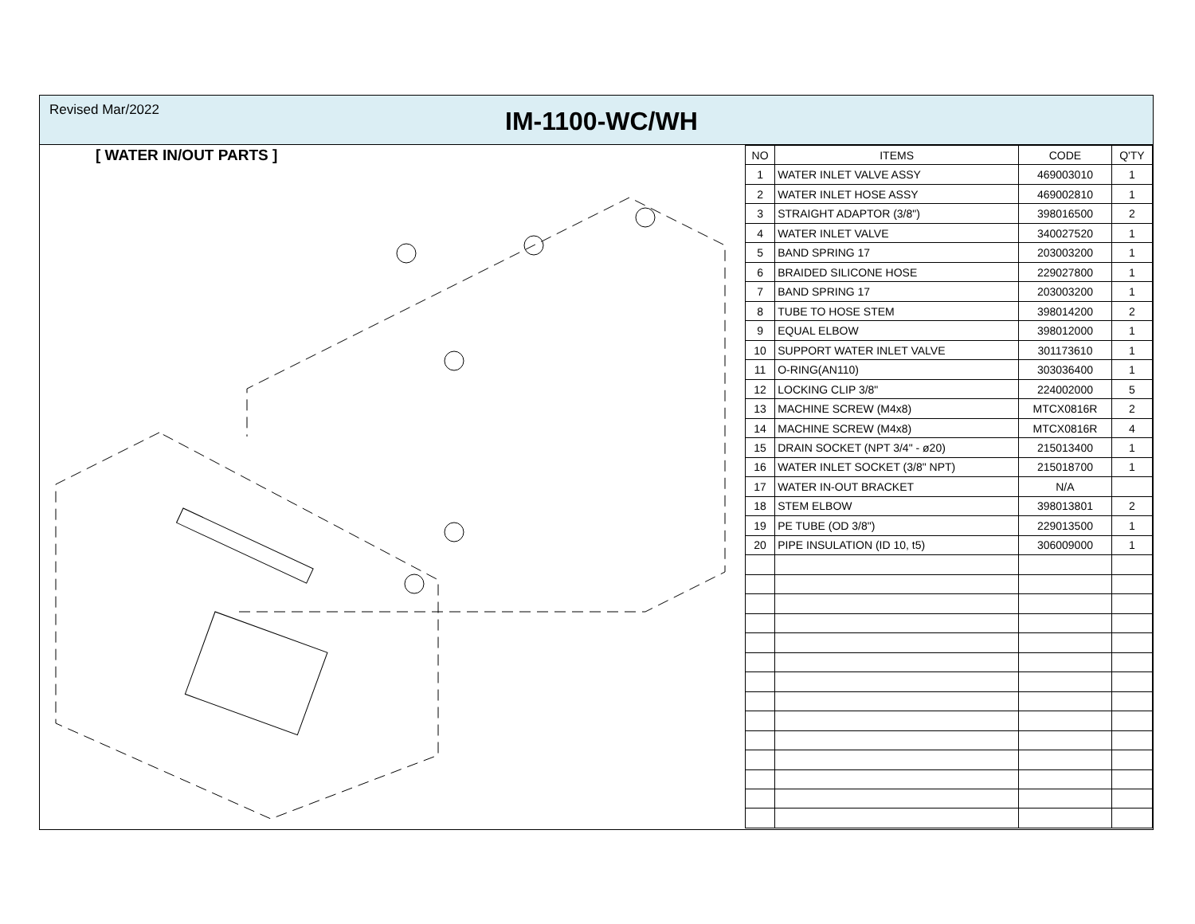Revised Mar/2022
IM-1100-WC/WH
[ WATER IN/OUT PARTS ]
| NO | ITEMS | CODE | Q'TY |
| --- | --- | --- | --- |
| 1 | WATER INLET VALVE ASSY | 469003010 | 1 |
| 2 | WATER INLET HOSE ASSY | 469002810 | 1 |
| 3 | STRAIGHT ADAPTOR (3/8") | 398016500 | 2 |
| 4 | WATER INLET VALVE | 340027520 | 1 |
| 5 | BAND SPRING 17 | 203003200 | 1 |
| 6 | BRAIDED SILICONE HOSE | 229027800 | 1 |
| 7 | BAND SPRING 17 | 203003200 | 1 |
| 8 | TUBE TO HOSE STEM | 398014200 | 2 |
| 9 | EQUAL ELBOW | 398012000 | 1 |
| 10 | SUPPORT WATER INLET VALVE | 301173610 | 1 |
| 11 | O-RING(AN110) | 303036400 | 1 |
| 12 | LOCKING CLIP 3/8" | 224002000 | 5 |
| 13 | MACHINE SCREW (M4x8) | MTCX0816R | 2 |
| 14 | MACHINE SCREW (M4x8) | MTCX0816R | 4 |
| 15 | DRAIN SOCKET (NPT 3/4" - ø20) | 215013400 | 1 |
| 16 | WATER INLET SOCKET (3/8" NPT) | 215018700 | 1 |
| 17 | WATER IN-OUT BRACKET | N/A | |
| 18 | STEM ELBOW | 398013801 | 2 |
| 19 | PE TUBE (OD 3/8") | 229013500 | 1 |
| 20 | PIPE INSULATION (ID 10, t5) | 306009000 | 1 |